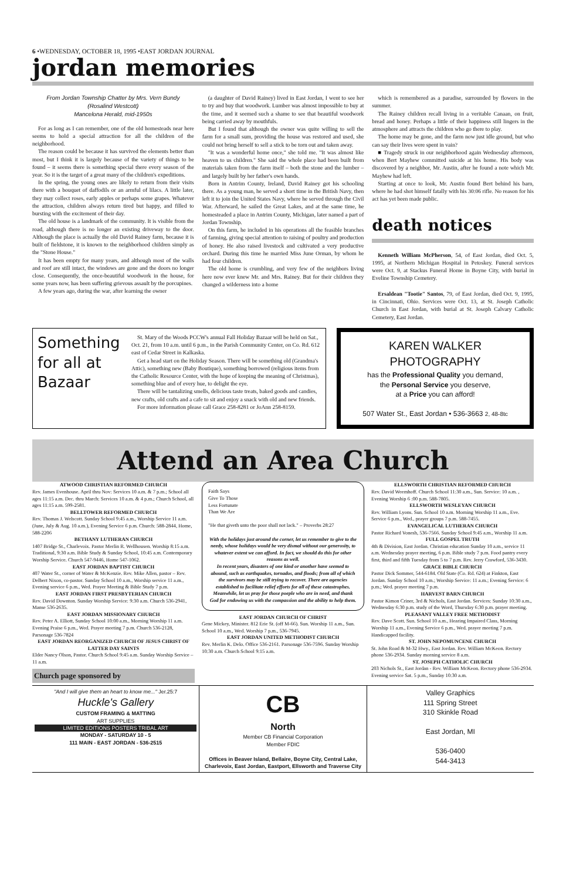6 •WEDNESDAY, OCTOBER 18, 1995 •EAST JORDAN JOURNAL
jordan memories
From Jordan Township Chatter by Mrs. Vern Bundy
(Rosalind Westcott)
Mancelona Herald, mid-1950s
For as long as I can remember, one of the old homesteads near here seems to hold a special attraction for all the children of the neighborhood.
The reason could be because it has survived the elements better than most, but I think it is largely because of the variety of things to be found – it seems there is something special there every season of the year. So it is the target of a great many of the children's expeditions.
In the spring, the young ones are likely to return from their visits there with a bouquet of daffodils or an armful of lilacs. A little later, they may collect roses, early apples or perhaps some grapes. Whatever the attraction, children always return tired but happy, and filled to bursting with the excitement of their day.
The old house is a landmark of the community. It is visible from the road, although there is no longer an existing driveway to the door. Although the place is actually the old David Rainey farm, because it is built of fieldstone, it is known to the neighborhood children simply as the "Stone House."
It has been empty for many years, and although most of the walls and roof are still intact, the windows are gone and the doors no longer close. Consequently, the once-beautiful woodwork in the house, for some years now, has been suffering grievous assault by the porcupines.
A few years ago, during the war, after learning the owner
(a daughter of David Rainey) lived in East Jordan, I went to see her to try and buy that woodwork. Lumber was almost impossible to buy at the time, and it seemed such a shame to see that beautiful woodwork being carried away by mouthfuls.
But I found that although the owner was quite willing to sell the farm for a small sum, providing the house was restored and used, she could not bring herself to sell a stick to be torn out and taken away.
"It was a wonderful home once," she told me. "It was almost like heaven to us children." She said the whole place had been built from materials taken from the farm itself – both the stone and the lumber – and largely built by her father's own hands.
Born in Antrim County, Ireland, David Rainey got his schooling there. As a young man, he served a short time in the British Navy, then left it to join the United States Navy, where he served through the Civil War. Afterward, he sailed the Great Lakes, and at the same time, he homesteaded a place in Antrim County, Michigan, later named a part of Jordan Township.
On this farm, he included in his operations all the feasible branches of farming, giving special attention to raising of poultry and production of honey. He also raised livestock and cultivated a very productive orchard. During this time he married Miss June Orman, by whom he had four children.
The old home is crumbling, and very few of the neighbors living here now ever knew Mr. and Mrs. Rainey. But for their children they changed a wilderness into a home
which is remembered as a paradise, surrounded by flowers in the summer.
The Rainey children recall living in a veritable Canaan, on fruit, bread and honey. Perhaps a little of their happiness still lingers in the atmosphere and attracts the children who go there to play.
The home may be gone, and the farm now just idle ground, but who can say their lives were spent in vain?
■ Tragedy struck in our neighborhood again Wednesday afternoon, when Bert Mayhew committed suicide at his home. His body was discovered by a neighbor, Mr. Austin, after he found a note which Mr. Mayhew had left.
Starting at once to look, Mr. Austin found Bert behind his barn, where he had shot himself fatally with his 30:06 rifle. No reason for his act has yet been made public.
death notices
Kenneth William McPherson, 54, of East Jordan, died Oct. 5, 1995, at Northern Michigan Hospital in Petoskey. Funeral services were Oct. 9, at Stackus Funeral Home in Boyne City, with burial in Eveline Township Cemetery.
Ersaldean "Tootie" Santos, 79, of East Jordan, died Oct. 9, 1995, in Cincinnati, Ohio. Services were Oct. 13, at St. Joseph Catholic Church in East Jordan, with burial at St. Joseph Calvary Catholic Cemetery, East Jordan.
Something for all at Bazaar
St. Mary of the Woods PCCW's annual Fall Holiday Bazaar will be held on Sat., Oct. 21, from 10 a.m. until 6 p.m., in the Parish Community Center, on Co. Rd. 612 east of Cedar Street in Kalkaska.
Get a head start on the Holiday Season. There will be something old (Grandma's Attic), something new (Baby Boutique), something borrowed (religious items from the Catholic Resource Center, with the hope of keeping the meaning of Christmas), something blue and of every hue, to delight the eye.
There will be tantalizing smells, delicious taste treats, baked goods and candies, new crafts, old crafts and a cafe to sit and enjoy a snack with old and new friends.
For more information please call Grace 258-8281 or JoAnn 258-8159.
KAREN WALKER
PHOTOGRAPHY
has the Professional Quality you demand,
the Personal Service you deserve,
at a Price you can afford!
507 Water St., East Jordan • 536-3663 2, 48-8tc
Attend an Area Church
ATWOOD CHRISTIAN REFORMED CHURCH
Rev. James Evenhouse. April thru Nov: Services 10 a.m. & 7 p.m.; School all ages 11:15 a.m. Dec. thru March: Services 10 a.m. & 4 p.m.; Church School, all ages 11:15 a.m. 599-2581.
BELLTOWER REFORMED CHURCH
Rev. Thomas J. Welscott. Sunday School 9:45 a.m., Worship Service 11 a.m. (June, July & Aug. 10 a.m.), Evening Service 6 p.m. Church: 588-2844, Home, 588-2206
BETHANY LUTHERAN CHURCH
1407 Bridge St., Charlevoix. Pastor Merlin R. Wellhousen. Worship 8:15 a.m. Traditional, 9:30 a.m. Bible Study & Sunday School, 10:45 a.m. Contemporary Worship Service. Church 547-9446, Home 547-1062.
EAST JORDAN BAPTIST CHURCH
407 Water St., corner of Water & McKenzie. Rev. Mike Allen, pastor – Rev. Delbert Nixon, co-pastor. Sunday School 10 a.m., Worship service 11 a.m., Evening service 6 p.m., Wed. Prayer Meeting & Bible Study 7 p.m.
EAST JORDAN FIRST PRESBYTERIAN CHURCH
Rev. David Downton. Sunday Worship Service: 9:30 a.m. Church 536-2941, Manse 536-2635.
EAST JORDAN MISSIONARY CHURCH
Rev. Peter A. Elliott, Sunday School 10:00 a.m., Morning Worship 11 a.m. Evening Praise 6 p.m., Wed. Prayer meeting 7 p.m. Church 536-2128, Parsonage 536-7824
EAST JORDAN REORGANIZED CHURCH OF JESUS CHRIST OF LATTER DAY SAINTS
Elder Nancy Olson, Pastor. Church School 9:45 a.m. Sunday Worship Service – 11 a.m.
Church page sponsored by
Faith Says
Give To Those
Less Fortunate
Than We Are
"He that giveth unto the poor shall not lack." – Proverbs 28:27
With the holidays just around the corner, let us remember to give to the needy, whose holidays would be very dismal without our generosity, to whatever extent we can afford. In fact, we should do this for other reasons as well.
In recent years, disasters of one kind or another have seemed to abound, such as earthquakes, tornados, and floods; from all of which the survivors may be still trying to recover. There are agencies established to facilitate relief efforts for all of these catastrophes.
Meanwhile, let us pray for those poeple who are in need, and thank God for endowing us with the compassion and the ability to help them.
EAST JORDAN CHURCH OF CHRIST
Gene Mickey, Minister. 812 Erie St. (off M-66). Sun. Worship 11 a.m., Sun. School 10 a.m., Wed. Worship 7 p.m., 536-7945.
EAST JORDAN UNITED METHODIST CHURCH
Rev. Merlin K. Delo. Office 536-2161. Parsonage 536-7596. Sunday Worship 10:30 a.m. Church School 9:15 a.m.
ELLSWORTH CHRISTIAN REFORMED CHURCH
Rev. David Weemhoff. Church School 11:30 a.m., Sun. Service: 10 a.m. , Evening Worship 6 :00 p.m. 588-7805.
ELLSWORTH WESLEYAN CHURCH
Rev. William Lyons. Sun. School 10 a.m. Morning Worship 11 a.m., Eve. Service 6 p.m., Wed., prayer groups 7 p.m. 588-7455.
EVANGELICAL LUTHERAN CHURCH
Pastor Richard Vonesh, 536-7566. Sunday School 9:45 a.m., Worship 11 a.m.
FULL GOSPEL TRUTH
4th & Division, East Jordan. Christian education Sunday 10 a.m., service 11 a.m. Wednesday prayer meeting, 6 p.m. Bible study 7 p.m. Food pantry every first, third and fifth Tuesday from 5 to 7 p.m. Rev. Jerry Crawford, 536-3430.
GRACE BIBLE CHURCH
Pastor Dick Sommer, 544-6184. Old State (Co. Rd. 624) at Finkton, East Jordan. Sunday School 10 a.m.; Worship Service: 11 a.m.; Evening Service: 6 p.m.; Wed. prayer meeting 7 p.m.
HARVEST BARN CHURCH
Pastor Kimon Criner, 3rd & Nichols, East Jordan. Services: Sunday 10:30 a.m., Wednesday 6:30 p.m. study of the Word, Thursday 6:30 p.m. prayer meeting.
PLEASANT VALLEY FREE METHODIST
Rev. Dave Scott. Sun. School 10 a.m., Hearing Impaired Class, Morning Worship 11 a.m., Evening Service 6 p.m., Wed. prayer meeting 7 p.m. Handicapped facility.
ST. JOHN NEPOMUNCENE CHURCH
St. John Road & M-32 Hwy., East Jordan. Rev. William McKeon. Rectory phone 536-2934. Sunday morning service 8 a.m.
ST. JOSEPH CATHOLIC CHURCH
203 Nichols St., East Jordan - Rev. William McKeon. Rectory phone 536-2934. Evening service Sat. 5 p.m., Sunday 10:30 a.m.
"And I will give them an heart to know me..." Jer.25:7
Huckle's Gallery
CUSTOM FRAMING & MATTING
ART SUPPLIES
LIMITED EDITIONS POSTERS TRIBAL ART
MONDAY - SATURDAY 10 - 5
111 MAIN - EAST JORDAN - 536-2515
CB
North
Member CB Financial Corporation
Member FDIC
Offices in Beaver Island, Bellaire, Boyne City, Central Lake, Charlevoix, East Jordan, Eastport, Ellsworth and Traverse City
Valley Graphics
111 Spring Street
310 Skinkle Road
East Jordan, MI
536-0400
544-3413